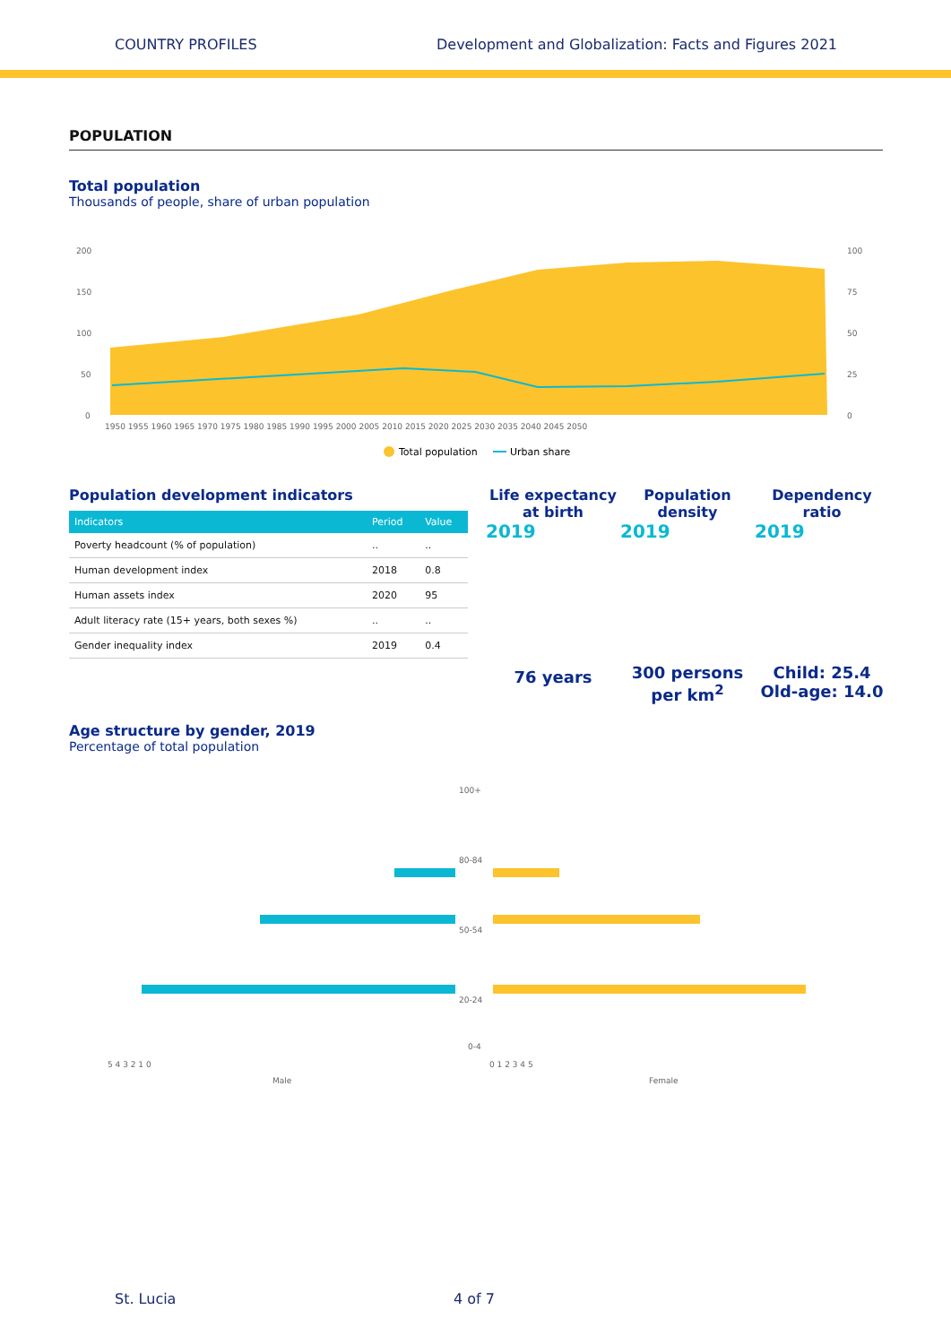COUNTRY PROFILES Development and Globalization: Facts and Figures 2021
POPULATION
Total population
Thousands of people, share of urban population
200
150
100
50
0
100
75
50
25
0
1950 1955 1960 1965 1970 1975 1980 1985 1990 1995 2000 2005 2010 2015 2020 2025 2030 2035 2040 2045 2050
Total population
Urban share
Population development indicators
| Indicators | Period | Value |
| --- | --- | --- |
| Poverty headcount (% of population) | .. | .. |
| Human development index | 2018 | 0.8 |
| Human assets index | 2020 | 95 |
| Adult literacy rate (15+ years, both sexes %) | .. | .. |
| Gender inequality index | 2019 | 0.4 |
Life expectancy
at birth
2019
76 years
Population
density
2019
300 persons
per km<sup>2</sup>
Dependency
ratio
2019
Child: 25.4
Old-age: 14.0
Age structure by gender, 2019
Percentage of total population
100+
80-84
50-54
20-24
0-4
5 4 3 2 1 0
0 1 2 3 4 5
Male
Female
St. Lucia 4 of 7